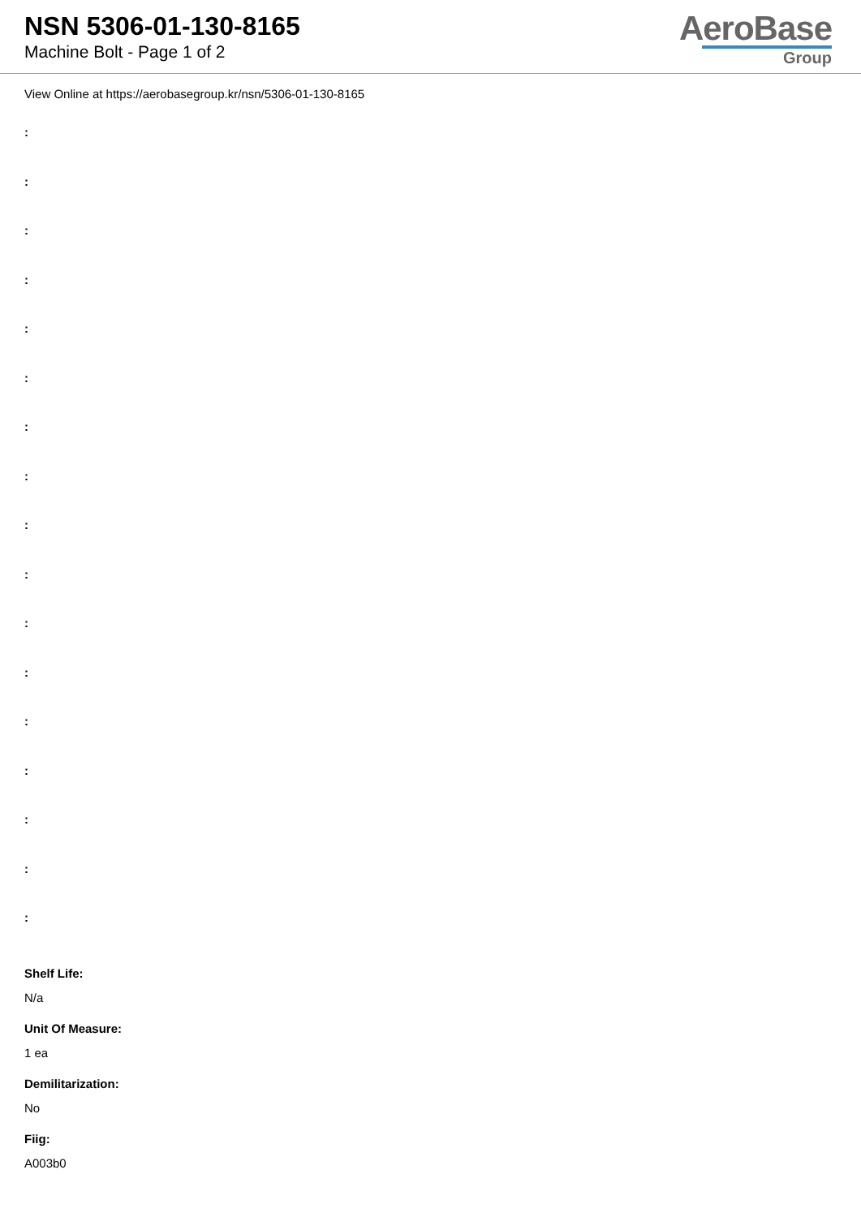NSN 5306-01-130-8165
Machine Bolt - Page 1 of 2
AeroBase
Group
View Online at https://aerobasegroup.kr/nsn/5306-01-130-8165
:
:
:
:
:
:
:
:
:
:
:
:
:
:
:
:
:
Shelf Life:
N/a
Unit Of Measure:
1 ea
Demilitarization:
No
Fiig:
A003b0